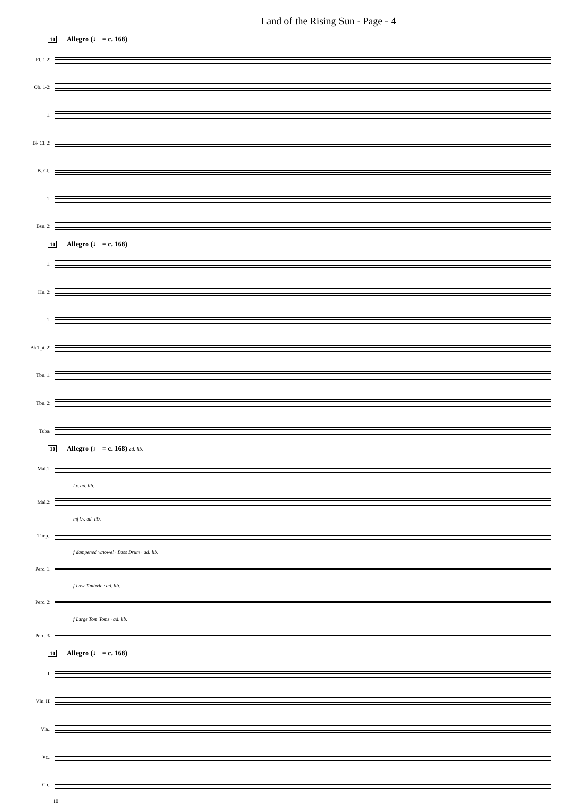Land of the Rising Sun - Page - 4
10 Allegro (♩ = c. 168)
Fl. 1-2
Ob. 1-2
1
B♭ Cl. 2
B. Cl.
1
Bsn. 2
10 Allegro (♩ = c. 168)
1
Hn. 2
1
B♭ Tpt. 2
Tbn. 1
Tbn. 2
Tuba
10 Allegro (♩ = c. 168) ad. lib.
Mal.1
l.v. ad. lib.
Mal.2
mf l.v. ad. lib.
Timp.
f dampened w/towel · Bass Drum · ad. lib.
Perc. 1
f Low Timbale · ad. lib.
Perc. 2
f Large Tom Toms · ad. lib.
Perc. 3
10 Allegro (♩ = c. 168)
I
Vln. II
Vla.
Vc.
Cb.
10